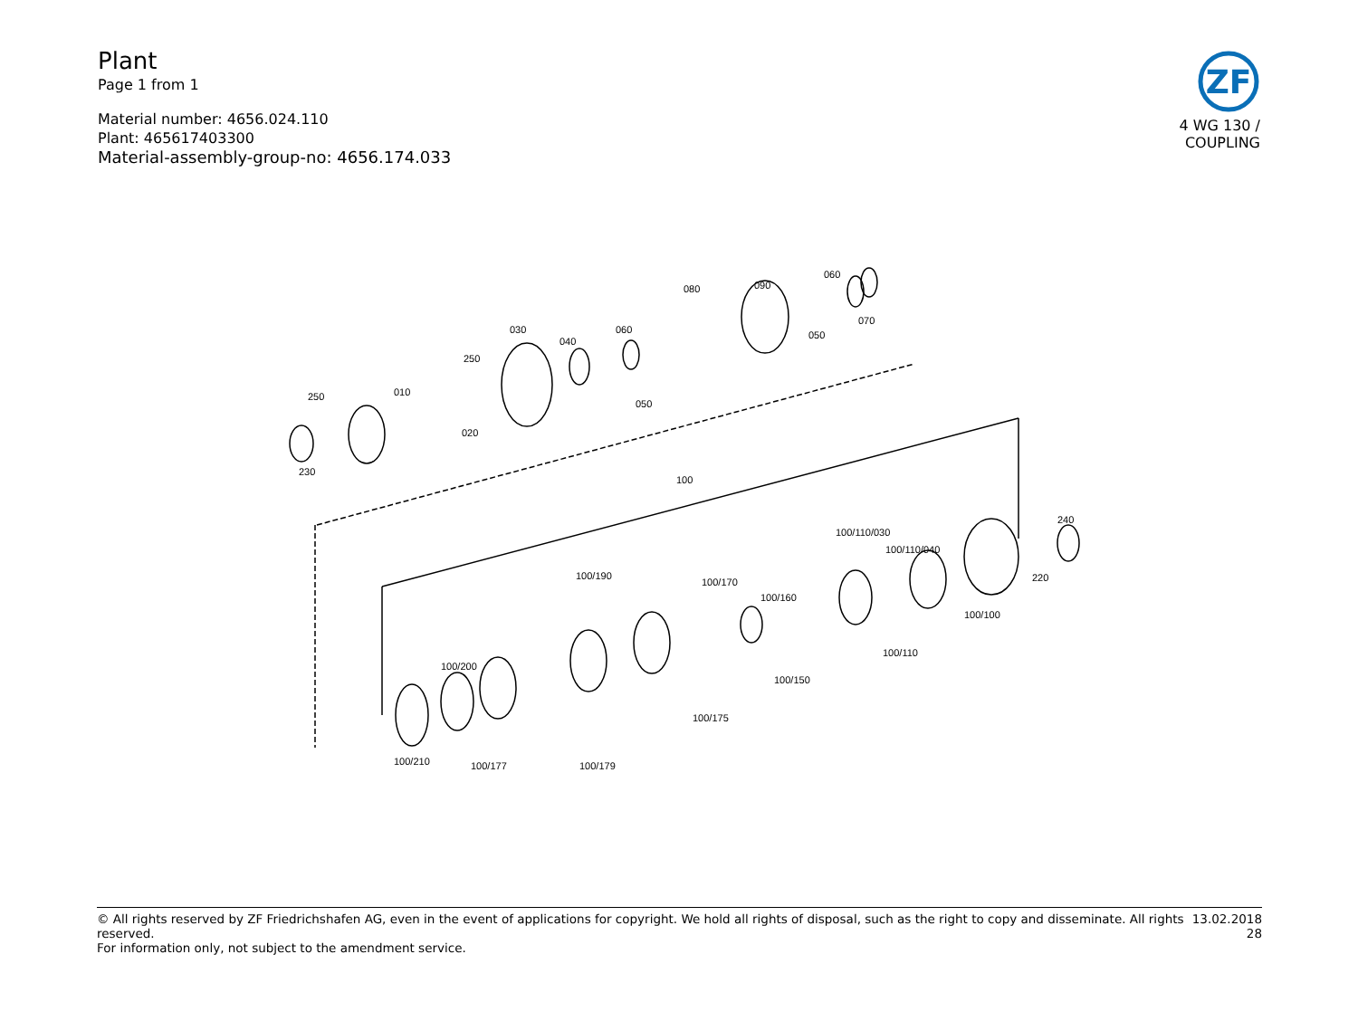Plant
Page 1 from 1
Material number: 4656.024.110
Plant: 465617403300
Material-assembly-group-no: 4656.174.033
ZF
4 WG 130 /
COUPLING
230
250
010
020
250
030
040
060
050
080
090
050
060
070
100
240
220
100/110/030
100/110/040
100/100
100/190
100/170
100/160
100/110
100/150
100/200
100/175
100/210
100/177
100/179
13.02.2018
28
© All rights reserved by ZF Friedrichshafen AG, even in the event of applications for copyright. We hold all rights of disposal, such as the right to copy and disseminate. All rights reserved.
For information only, not subject to the amendment service.